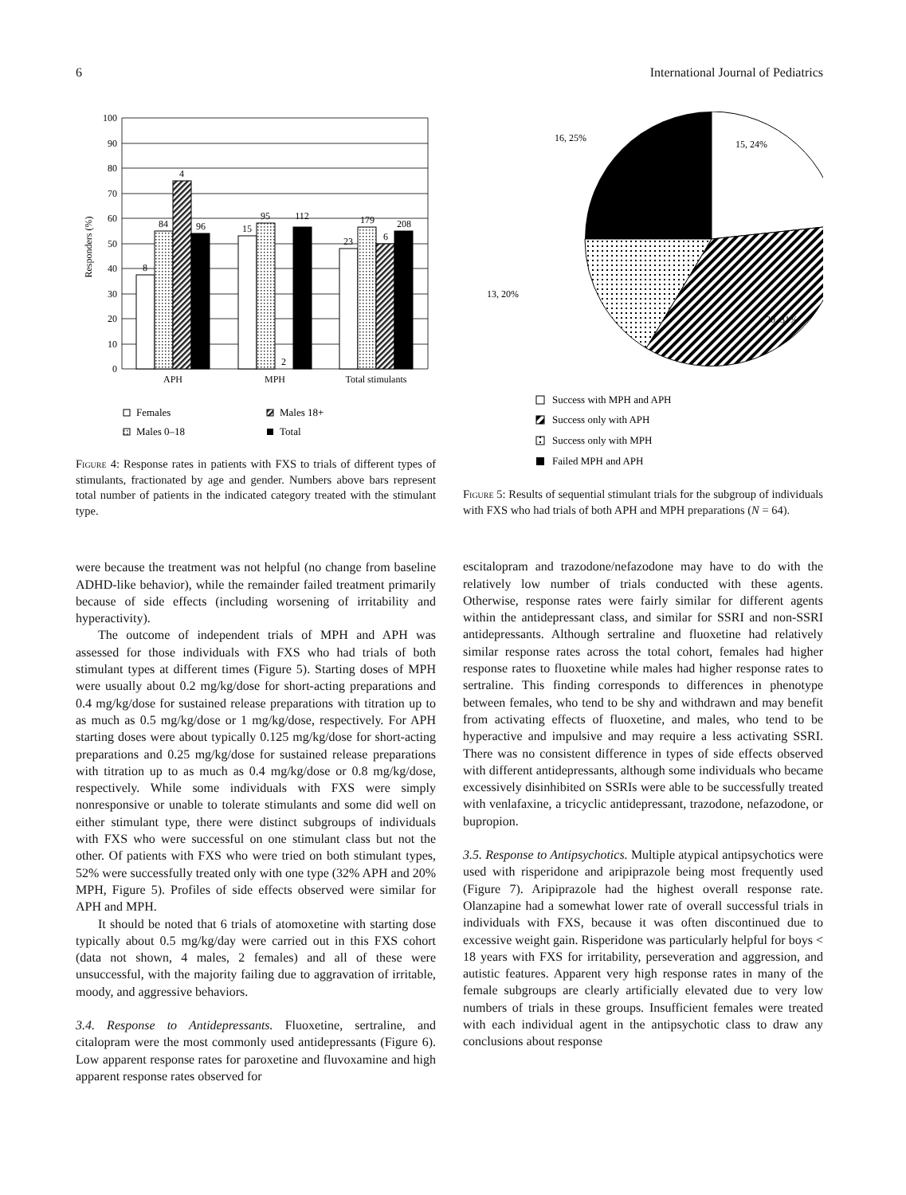6 International Journal of Pediatrics
100
90
80
70
60
50
40
30
20
10
0
Responders (%)
8
84
4
96
15
95
2
112
23
179
6
208
APH
MPH
Total stimulants
Females
Males 18+
Males 0–18
Total
Figure 4: Response rates in patients with FXS to trials of different types of stimulants, fractionated by age and gender. Numbers above bars represent total number of patients in the indicated category treated with the stimulant type.
were because the treatment was not helpful (no change from baseline ADHD-like behavior), while the remainder failed treatment primarily because of side effects (including worsening of irritability and hyperactivity).
The outcome of independent trials of MPH and APH was assessed for those individuals with FXS who had trials of both stimulant types at different times (Figure 5). Starting doses of MPH were usually about 0.2 mg/kg/dose for short-acting preparations and 0.4 mg/kg/dose for sustained release preparations with titration up to as much as 0.5 mg/kg/dose or 1 mg/kg/dose, respectively. For APH starting doses were about typically 0.125 mg/kg/dose for short-acting preparations and 0.25 mg/kg/dose for sustained release preparations with titration up to as much as 0.4 mg/kg/dose or 0.8 mg/kg/dose, respectively. While some individuals with FXS were simply nonresponsive or unable to tolerate stimulants and some did well on either stimulant type, there were distinct subgroups of individuals with FXS who were successful on one stimulant class but not the other. Of patients with FXS who were tried on both stimulant types, 52% were successfully treated only with one type (32% APH and 20% MPH, Figure 5). Profiles of side effects observed were similar for APH and MPH.
It should be noted that 6 trials of atomoxetine with starting dose typically about 0.5 mg/kg/day were carried out in this FXS cohort (data not shown, 4 males, 2 females) and all of these were unsuccessful, with the majority failing due to aggravation of irritable, moody, and aggressive behaviors.
3.4. Response to Antidepressants. Fluoxetine, sertraline, and citalopram were the most commonly used antidepressants (Figure 6). Low apparent response rates for paroxetine and fluvoxamine and high apparent response rates observed for
16, 25%
15, 24%
13, 20%
20, 31%
Success with MPH and APH
Success only with APH
Success only with MPH
Failed MPH and APH
Figure 5: Results of sequential stimulant trials for the subgroup of individuals with FXS who had trials of both APH and MPH preparations (N = 64).
escitalopram and trazodone/nefazodone may have to do with the relatively low number of trials conducted with these agents. Otherwise, response rates were fairly similar for different agents within the antidepressant class, and similar for SSRI and non-SSRI antidepressants. Although sertraline and fluoxetine had relatively similar response rates across the total cohort, females had higher response rates to fluoxetine while males had higher response rates to sertraline. This finding corresponds to differences in phenotype between females, who tend to be shy and withdrawn and may benefit from activating effects of fluoxetine, and males, who tend to be hyperactive and impulsive and may require a less activating SSRI. There was no consistent difference in types of side effects observed with different antidepressants, although some individuals who became excessively disinhibited on SSRIs were able to be successfully treated with venlafaxine, a tricyclic antidepressant, trazodone, nefazodone, or bupropion.
3.5. Response to Antipsychotics. Multiple atypical antipsychotics were used with risperidone and aripiprazole being most frequently used (Figure 7). Aripiprazole had the highest overall response rate. Olanzapine had a somewhat lower rate of overall successful trials in individuals with FXS, because it was often discontinued due to excessive weight gain. Risperidone was particularly helpful for boys < 18 years with FXS for irritability, perseveration and aggression, and autistic features. Apparent very high response rates in many of the female subgroups are clearly artificially elevated due to very low numbers of trials in these groups. Insufficient females were treated with each individual agent in the antipsychotic class to draw any conclusions about response